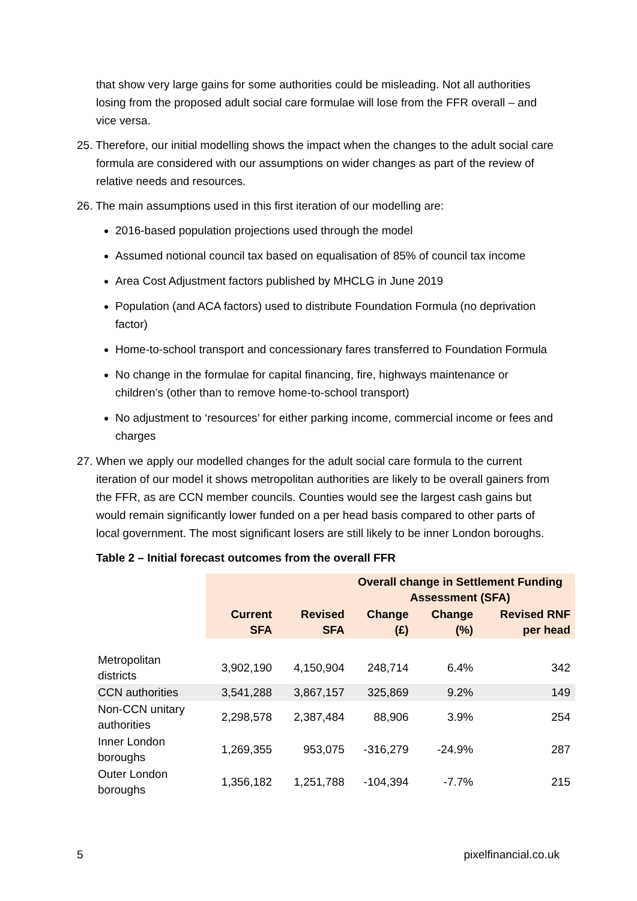that show very large gains for some authorities could be misleading. Not all authorities losing from the proposed adult social care formulae will lose from the FFR overall – and vice versa.
25. Therefore, our initial modelling shows the impact when the changes to the adult social care formula are considered with our assumptions on wider changes as part of the review of relative needs and resources.
26. The main assumptions used in this first iteration of our modelling are:
2016-based population projections used through the model
Assumed notional council tax based on equalisation of 85% of council tax income
Area Cost Adjustment factors published by MHCLG in June 2019
Population (and ACA factors) used to distribute Foundation Formula (no deprivation factor)
Home-to-school transport and concessionary fares transferred to Foundation Formula
No change in the formulae for capital financing, fire, highways maintenance or children’s (other than to remove home-to-school transport)
No adjustment to ‘resources’ for either parking income, commercial income or fees and charges
27. When we apply our modelled changes for the adult social care formula to the current iteration of our model it shows metropolitan authorities are likely to be overall gainers from the FFR, as are CCN member councils. Counties would see the largest cash gains but would remain significantly lower funded on a per head basis compared to other parts of local government. The most significant losers are still likely to be inner London boroughs.
Table 2 – Initial forecast outcomes from the overall FFR
| | Overall change in Settlement Funding Assessment (SFA) | | | | |
| | Current SFA | Revised SFA | Change (£) | Change (%) | Revised RNF per head |
| Metropolitan districts | 3,902,190 | 4,150,904 | 248,714 | 6.4% | 342 |
| CCN authorities | 3,541,288 | 3,867,157 | 325,869 | 9.2% | 149 |
| Non-CCN unitary authorities | 2,298,578 | 2,387,484 | 88,906 | 3.9% | 254 |
| Inner London boroughs | 1,269,355 | 953,075 | -316,279 | -24.9% | 287 |
| Outer London boroughs | 1,356,182 | 1,251,788 | -104,394 | -7.7% | 215 |
5 pixelfinancial.co.uk